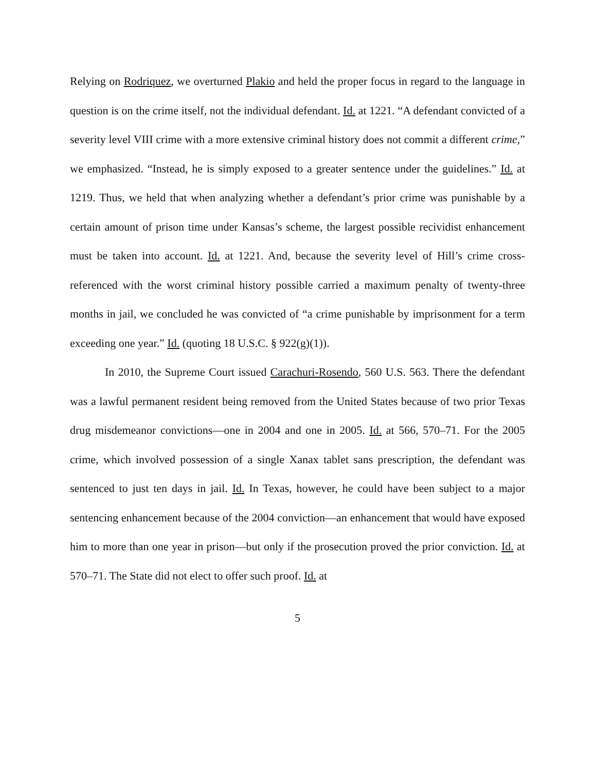Relying on Rodriquez, we overturned Plakio and held the proper focus in regard to the language in question is on the crime itself, not the individual defendant. Id. at 1221. “A defendant convicted of a severity level VIII crime with a more extensive criminal history does not commit a different crime,” we emphasized. “Instead, he is simply exposed to a greater sentence under the guidelines.” Id. at 1219. Thus, we held that when analyzing whether a defendant’s prior crime was punishable by a certain amount of prison time under Kansas’s scheme, the largest possible recividist enhancement must be taken into account. Id. at 1221. And, because the severity level of Hill’s crime cross-referenced with the worst criminal history possible carried a maximum penalty of twenty-three months in jail, we concluded he was convicted of “a crime punishable by imprisonment for a term exceeding one year.” Id. (quoting 18 U.S.C. § 922(g)(1)).
In 2010, the Supreme Court issued Carachuri-Rosendo, 560 U.S. 563. There the defendant was a lawful permanent resident being removed from the United States because of two prior Texas drug misdemeanor convictions—one in 2004 and one in 2005. Id. at 566, 570–71. For the 2005 crime, which involved possession of a single Xanax tablet sans prescription, the defendant was sentenced to just ten days in jail. Id. In Texas, however, he could have been subject to a major sentencing enhancement because of the 2004 conviction—an enhancement that would have exposed him to more than one year in prison—but only if the prosecution proved the prior conviction. Id. at 570–71. The State did not elect to offer such proof. Id. at
5